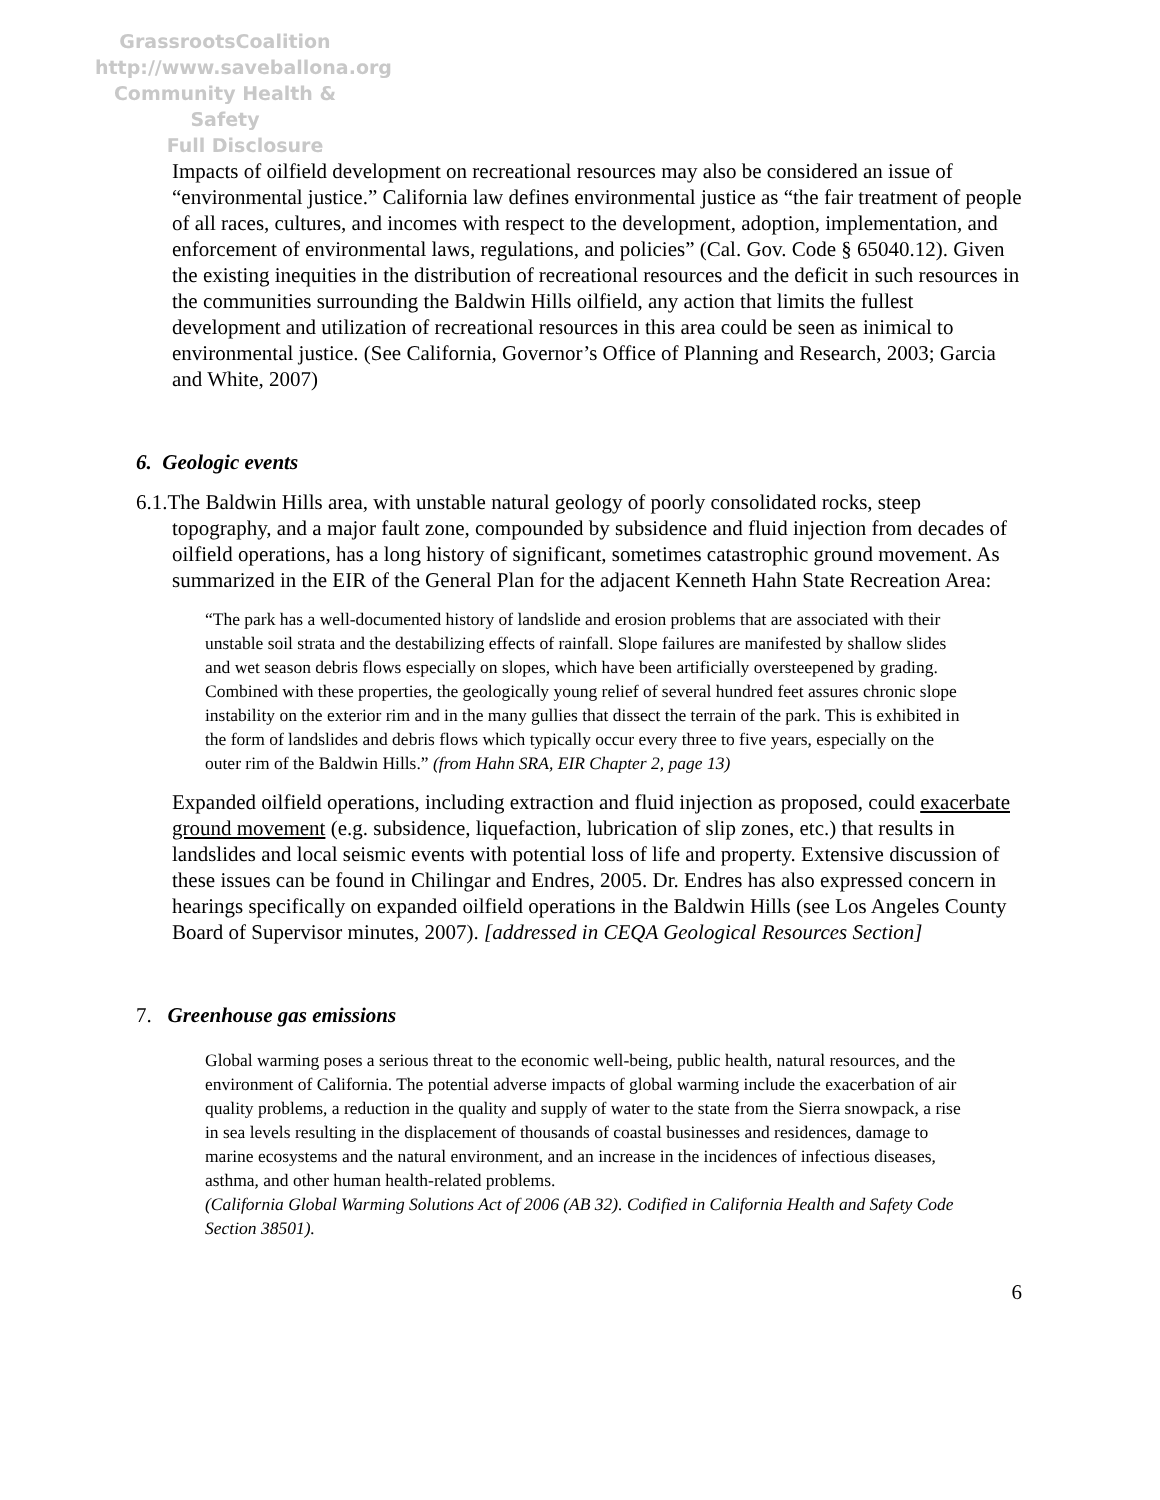GrassrootsCoalition
http://www.saveballona.org
Community Health & Safety
Full Disclosure
Impacts of oilfield development on recreational resources may also be considered an issue of “environmental justice.” California law defines environmental justice as “the fair treatment of people of all races, cultures, and incomes with respect to the development, adoption, implementation, and enforcement of environmental laws, regulations, and policies” (Cal. Gov. Code § 65040.12). Given the existing inequities in the distribution of recreational resources and the deficit in such resources in the communities surrounding the Baldwin Hills oilfield, any action that limits the fullest development and utilization of recreational resources in this area could be seen as inimical to environmental justice. (See California, Governor’s Office of Planning and Research, 2003; Garcia and White, 2007)
6. Geologic events
6.1.The Baldwin Hills area, with unstable natural geology of poorly consolidated rocks, steep topography, and a major fault zone, compounded by subsidence and fluid injection from decades of oilfield operations, has a long history of significant, sometimes catastrophic ground movement. As summarized in the EIR of the General Plan for the adjacent Kenneth Hahn State Recreation Area:
“The park has a well-documented history of landslide and erosion problems that are associated with their unstable soil strata and the destabilizing effects of rainfall. Slope failures are manifested by shallow slides and wet season debris flows especially on slopes, which have been artificially oversteepened by grading. Combined with these properties, the geologically young relief of several hundred feet assures chronic slope instability on the exterior rim and in the many gullies that dissect the terrain of the park. This is exhibited in the form of landslides and debris flows which typically occur every three to five years, especially on the outer rim of the Baldwin Hills.” (from Hahn SRA, EIR Chapter 2, page 13)
Expanded oilfield operations, including extraction and fluid injection as proposed, could exacerbate ground movement (e.g. subsidence, liquefaction, lubrication of slip zones, etc.) that results in landslides and local seismic events with potential loss of life and property. Extensive discussion of these issues can be found in Chilingar and Endres, 2005. Dr. Endres has also expressed concern in hearings specifically on expanded oilfield operations in the Baldwin Hills (see Los Angeles County Board of Supervisor minutes, 2007). [addressed in CEQA Geological Resources Section]
7. Greenhouse gas emissions
Global warming poses a serious threat to the economic well-being, public health, natural resources, and the environment of California. The potential adverse impacts of global warming include the exacerbation of air quality problems, a reduction in the quality and supply of water to the state from the Sierra snowpack, a rise in sea levels resulting in the displacement of thousands of coastal businesses and residences, damage to marine ecosystems and the natural environment, and an increase in the incidences of infectious diseases, asthma, and other human health-related problems.
(California Global Warming Solutions Act of 2006 (AB 32). Codified in California Health and Safety Code Section 38501).
6